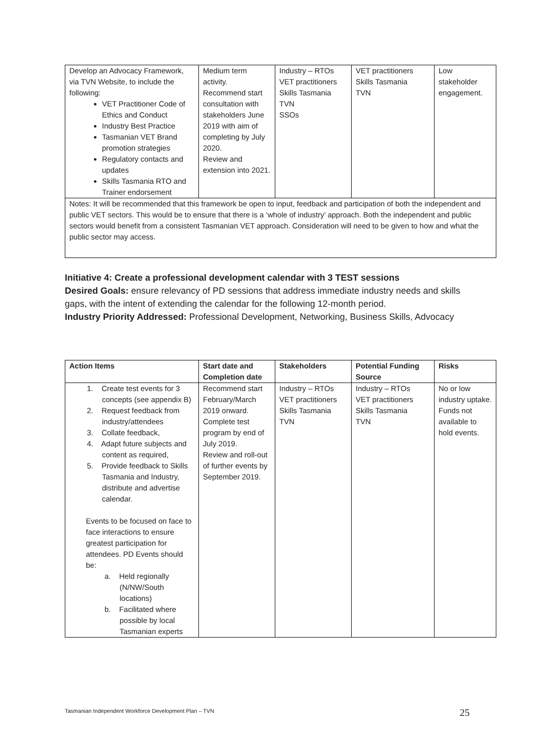| Develop an Advocacy Framework, via TVN Website, to include the following: VET Practitioner Code of Ethics and Conduct Industry Best Practice Tasmanian VET Brand promotion strategies Regulatory contacts and updates Skills Tasmania RTO and Trainer endorsement | Medium term activity. Recommend start consultation with stakeholders June 2019 with aim of completing by July 2020. Review and extension into 2021. | Industry – RTOs VET practitioners Skills Tasmania TVN SSOs | VET practitioners Skills Tasmania TVN | Low stakeholder engagement. |
| Notes: It will be recommended that this framework be open to input, feedback and participation of both the independent and public VET sectors. This would be to ensure that there is a ‘whole of industry’ approach. Both the independent and public sectors would benefit from a consistent Tasmanian VET approach. Consideration will need to be given to how and what the public sector may access. | | | | |
Initiative 4: Create a professional development calendar with 3 TEST sessions
Desired Goals: ensure relevancy of PD sessions that address immediate industry needs and skills gaps, with the intent of extending the calendar for the following 12-month period.
Industry Priority Addressed: Professional Development, Networking, Business Skills, Advocacy
| Action Items | Start date and Completion date | Stakeholders | Potential Funding Source | Risks |
| --- | --- | --- | --- | --- |
| 1. Create test events for 3 concepts (see appendix B) 2. Request feedback from industry/attendees 3. Collate feedback, 4. Adapt future subjects and content as required, 5. Provide feedback to Skills Tasmania and Industry, distribute and advertise calendar. Events to be focused on face to face interactions to ensure greatest participation for attendees. PD Events should be: a. Held regionally (N/NW/South locations) b. Facilitated where possible by local Tasmanian experts | Recommend start February/March 2019 onward. Complete test program by end of July 2019. Review and roll-out of further events by September 2019. | Industry – RTOs VET practitioners Skills Tasmania TVN | Industry – RTOs VET practitioners Skills Tasmania TVN | No or low industry uptake. Funds not available to hold events. |
Tasmanian Independent Workforce Development Plan – TVN 25